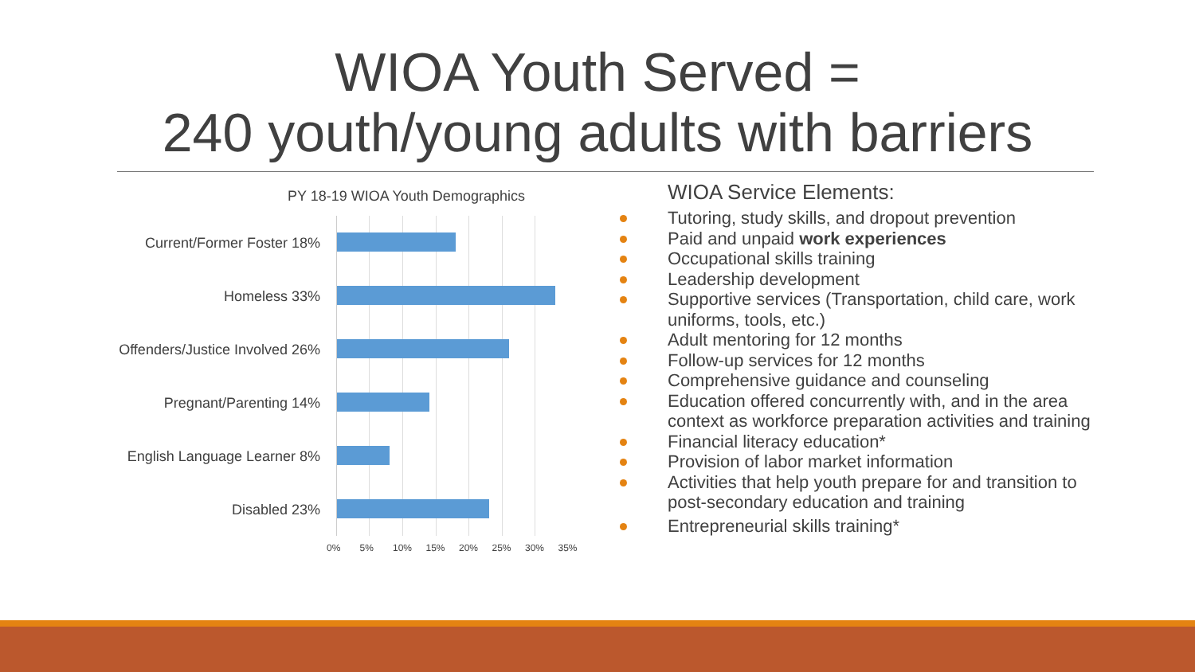WIOA Youth Served =
240 youth/young adults with barriers
PY 18-19 WIOA Youth Demographics
Current/Former Foster 18%
Homeless 33%
Offenders/Justice Involved 26%
Pregnant/Parenting 14%
English Language Learner 8%
Disabled 23%
0% 5% 10% 15% 20% 25% 30% 35%
WIOA Service Elements:
Tutoring, study skills, and dropout prevention
Paid and unpaid work experiences
Occupational skills training
Leadership development
Supportive services (Transportation, child care, work uniforms, tools, etc.)
Adult mentoring for 12 months
Follow-up services for 12 months
Comprehensive guidance and counseling
Education offered concurrently with, and in the area context as workforce preparation activities and training
Financial literacy education*
Provision of labor market information
Activities that help youth prepare for and transition to post-secondary education and training
Entrepreneurial skills training*